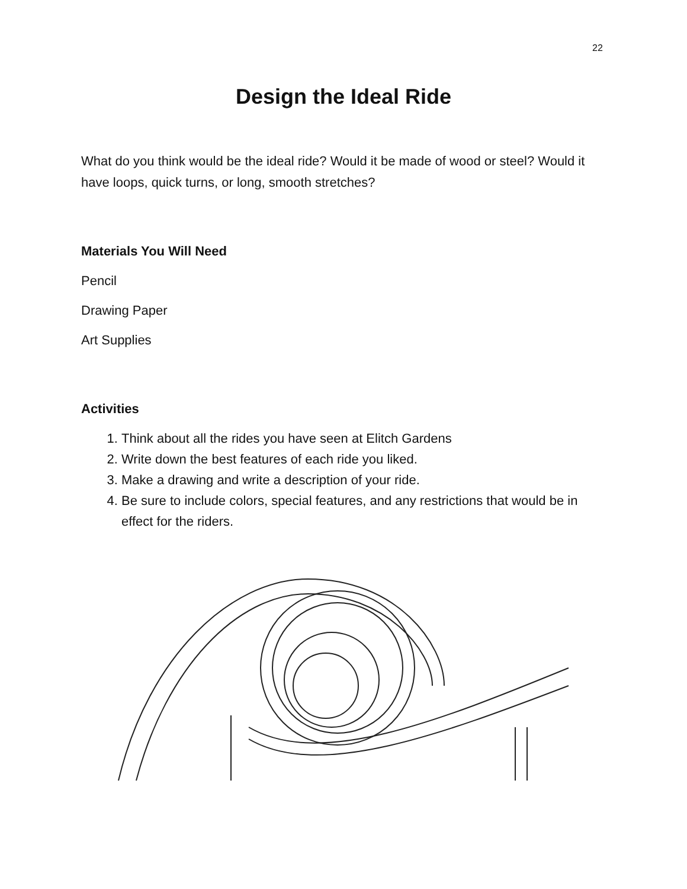22
Design the Ideal Ride
What do you think would be the ideal ride? Would it be made of wood or steel? Would it have loops, quick turns, or long, smooth stretches?
Materials You Will Need
Pencil
Drawing Paper
Art Supplies
Activities
1. Think about all the rides you have seen at Elitch Gardens
2. Write down the best features of each ride you liked.
3. Make a drawing and write a description of your ride.
4. Be sure to include colors, special features, and any restrictions that would be in effect for the riders.